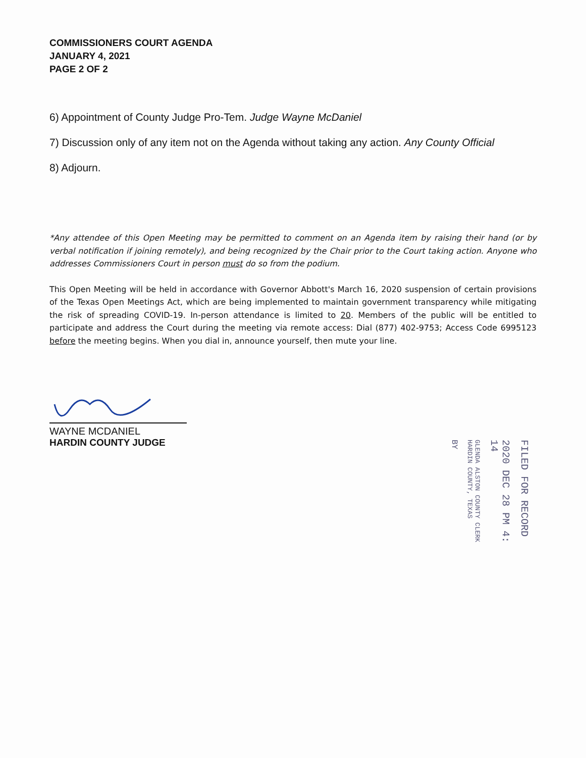COMMISSIONERS COURT AGENDA
JANUARY 4, 2021
PAGE 2 OF 2
6) Appointment of County Judge Pro-Tem. Judge Wayne McDaniel
7) Discussion only of any item not on the Agenda without taking any action. Any County Official
8) Adjourn.
*Any attendee of this Open Meeting may be permitted to comment on an Agenda item by raising their hand (or by verbal notification if joining remotely), and being recognized by the Chair prior to the Court taking action. Anyone who addresses Commissioners Court in person must do so from the podium.
This Open Meeting will be held in accordance with Governor Abbott's March 16, 2020 suspension of certain provisions of the Texas Open Meetings Act, which are being implemented to maintain government transparency while mitigating the risk of spreading COVID-19. In-person attendance is limited to 20. Members of the public will be entitled to participate and address the Court during the meeting via remote access: Dial (877) 402-9753; Access Code 6995123 before the meeting begins. When you dial in, announce yourself, then mute your line.
WAYNE MCDANIEL
HARDIN COUNTY JUDGE
FILED FOR RECORD
2020 DEC 28 PM 4: 14
GLENDA ALSTON COUNTY CLERK HARDIN COUNTY, TEXAS
BY